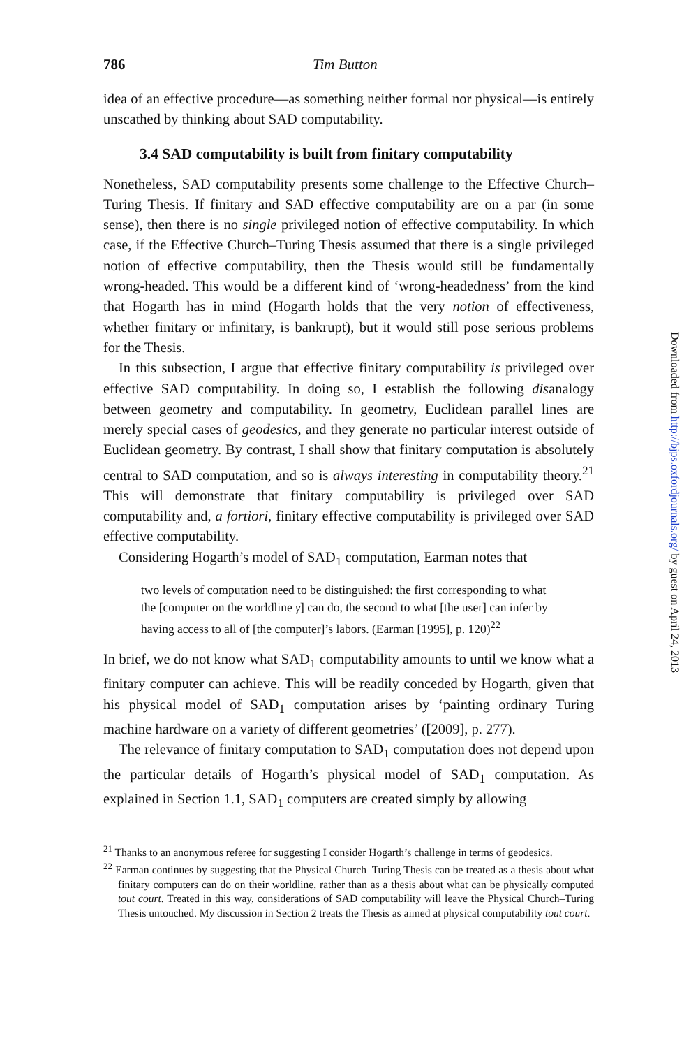786 Tim Button
idea of an effective procedure—as something neither formal nor physical—is entirely unscathed by thinking about SAD computability.
3.4 SAD computability is built from finitary computability
Nonetheless, SAD computability presents some challenge to the Effective Church–Turing Thesis. If finitary and SAD effective computability are on a par (in some sense), then there is no single privileged notion of effective computability. In which case, if the Effective Church–Turing Thesis assumed that there is a single privileged notion of effective computability, then the Thesis would still be fundamentally wrong-headed. This would be a different kind of ‘wrong-headedness’ from the kind that Hogarth has in mind (Hogarth holds that the very notion of effectiveness, whether finitary or infinitary, is bankrupt), but it would still pose serious problems for the Thesis.
In this subsection, I argue that effective finitary computability is privileged over effective SAD computability. In doing so, I establish the following disanalogy between geometry and computability. In geometry, Euclidean parallel lines are merely special cases of geodesics, and they generate no particular interest outside of Euclidean geometry. By contrast, I shall show that finitary computation is absolutely central to SAD computation, and so is always interesting in computability theory.<sup>21</sup> This will demonstrate that finitary computability is privileged over SAD computability and, a fortiori, finitary effective computability is privileged over SAD effective computability.
Considering Hogarth’s model of SAD<sub>1</sub> computation, Earman notes that
two levels of computation need to be distinguished: the first corresponding to what the [computer on the worldline γ] can do, the second to what [the user] can infer by having access to all of [the computer]’s labors. (Earman [1995], p. 120)<sup>22</sup>
In brief, we do not know what SAD<sub>1</sub> computability amounts to until we know what a finitary computer can achieve. This will be readily conceded by Hogarth, given that his physical model of SAD<sub>1</sub> computation arises by ‘painting ordinary Turing machine hardware on a variety of different geometries’ ([2009], p. 277).
The relevance of finitary computation to SAD<sub>1</sub> computation does not depend upon the particular details of Hogarth’s physical model of SAD<sub>1</sub> computation. As explained in Section 1.1, SAD<sub>1</sub> computers are created simply by allowing
<sup>21</sup> Thanks to an anonymous referee for suggesting I consider Hogarth’s challenge in terms of geodesics.
<sup>22</sup> Earman continues by suggesting that the Physical Church–Turing Thesis can be treated as a thesis about what finitary computers can do on their worldline, rather than as a thesis about what can be physically computed tout court. Treated in this way, considerations of SAD computability will leave the Physical Church–Turing Thesis untouched. My discussion in Section 2 treats the Thesis as aimed at physical computability tout court.
Downloaded from http://bjps.oxfordjournals.org/ by guest on April 24, 2013